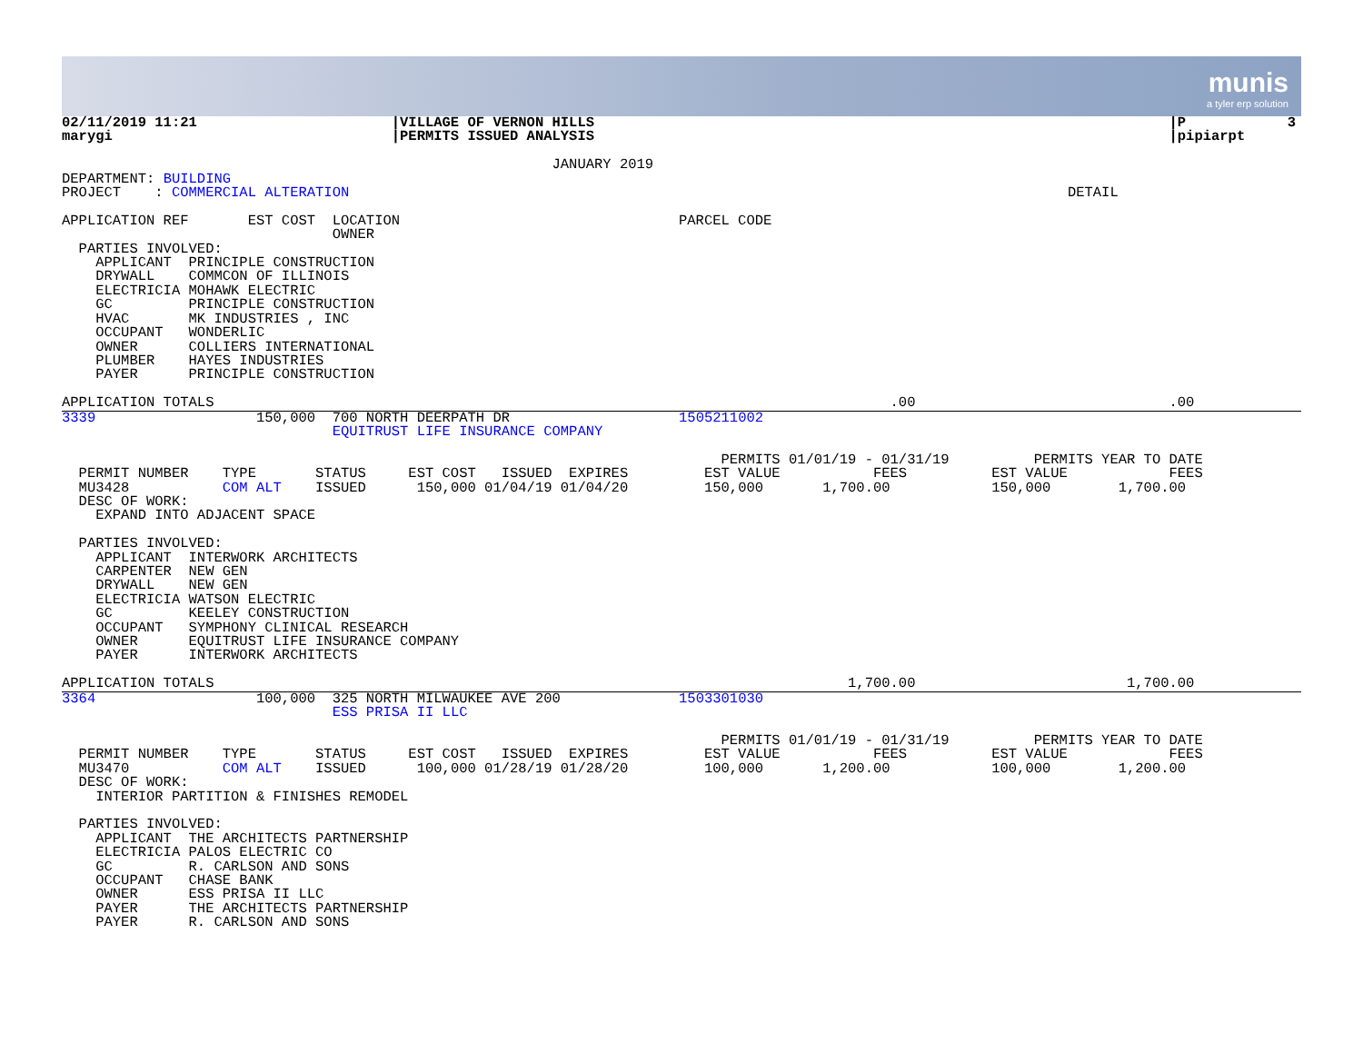munis
a tyler erp solution
02/11/2019 11:21                       |VILLAGE OF VERNON HILLS                                                                    |P            3
marygi                                 |PERMITS ISSUED ANALYSIS                                                                    |pipiarpt

                                                          JANUARY 2019
DEPARTMENT: BUILDING
PROJECT    : COMMERCIAL ALTERATION                                                                                     DETAIL

APPLICATION REF       EST COST  LOCATION                                 PARCEL CODE
                                OWNER
  PARTIES INVOLVED:
    APPLICANT  PRINCIPLE CONSTRUCTION
    DRYWALL    COMMCON OF ILLINOIS
    ELECTRICIA MOHAWK ELECTRIC
    GC         PRINCIPLE CONSTRUCTION
    HVAC       MK INDUSTRIES , INC
    OCCUPANT   WONDERLIC
    OWNER      COLLIERS INTERNATIONAL
    PLUMBER    HAYES INDUSTRIES
    PAYER      PRINCIPLE CONSTRUCTION

APPLICATION TOTALS                                                                                .00                              .00
3339                   150,000  700 NORTH DEERPATH DR                    1505211002
                                EQUITRUST LIFE INSURANCE COMPANY

                                                                              PERMITS 01/01/19 - 01/31/19          PERMITS YEAR TO DATE
  PERMIT NUMBER    TYPE       STATUS     EST COST   ISSUED  EXPIRES         EST VALUE           FEES          EST VALUE            FEES
  MU3428           COM ALT    ISSUED      150,000 01/04/19 01/04/20         150,000       1,700.00            150,000        1,700.00
  DESC OF WORK:
    EXPAND INTO ADJACENT SPACE

  PARTIES INVOLVED:
    APPLICANT  INTERWORK ARCHITECTS
    CARPENTER  NEW GEN
    DRYWALL    NEW GEN
    ELECTRICIA WATSON ELECTRIC
    GC         KEELEY CONSTRUCTION
    OCCUPANT   SYMPHONY CLINICAL RESEARCH
    OWNER      EQUITRUST LIFE INSURANCE COMPANY
    PAYER      INTERWORK ARCHITECTS

APPLICATION TOTALS                                                                           1,700.00                         1,700.00
3364                   100,000  325 NORTH MILWAUKEE AVE 200              1503301030
                                ESS PRISA II LLC

                                                                              PERMITS 01/01/19 - 01/31/19          PERMITS YEAR TO DATE
  PERMIT NUMBER    TYPE       STATUS     EST COST   ISSUED  EXPIRES         EST VALUE           FEES          EST VALUE            FEES
  MU3470           COM ALT    ISSUED      100,000 01/28/19 01/28/20         100,000       1,200.00            100,000        1,200.00
  DESC OF WORK:
    INTERIOR PARTITION & FINISHES REMODEL

  PARTIES INVOLVED:
    APPLICANT  THE ARCHITECTS PARTNERSHIP
    ELECTRICIA PALOS ELECTRIC CO
    GC         R. CARLSON AND SONS
    OCCUPANT   CHASE BANK
    OWNER      ESS PRISA II LLC
    PAYER      THE ARCHITECTS PARTNERSHIP
    PAYER      R. CARLSON AND SONS